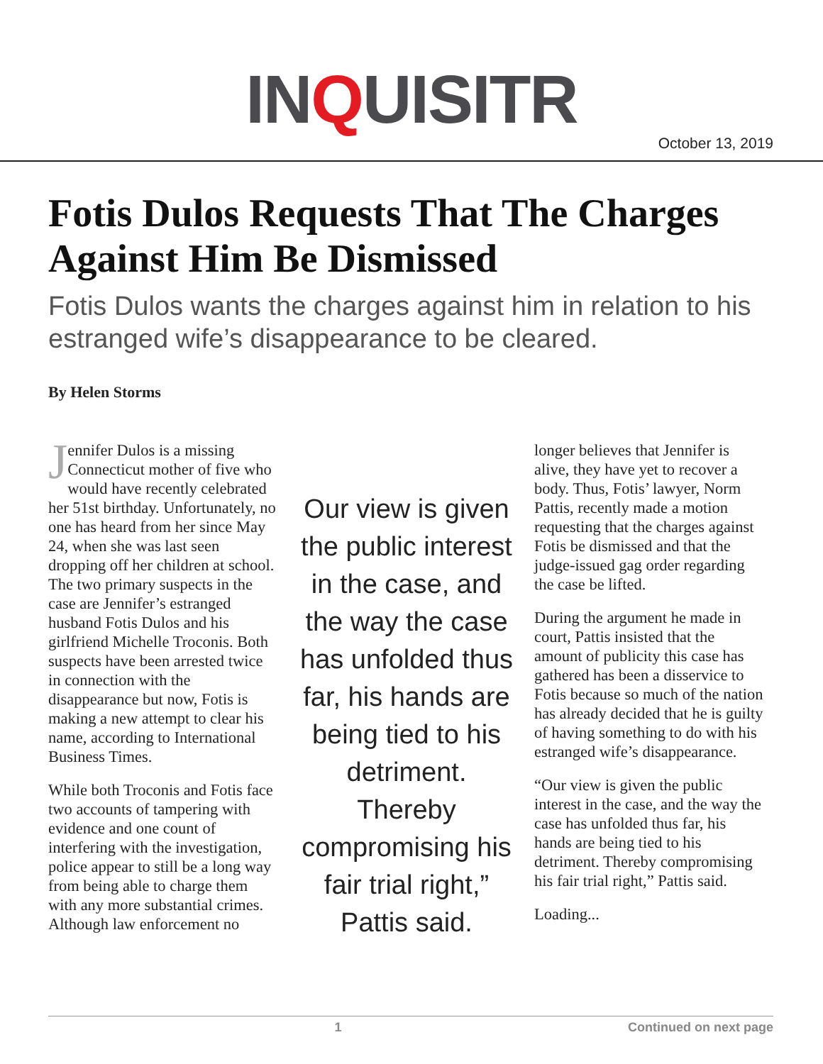INQUISITR
October 13, 2019
Fotis Dulos Requests That The Charges Against Him Be Dismissed
Fotis Dulos wants the charges against him in relation to his estranged wife’s disappearance to be cleared.
By Helen Storms
Jennifer Dulos is a missing Connecticut mother of five who would have recently celebrated her 51st birthday. Unfortunately, no one has heard from her since May 24, when she was last seen dropping off her children at school. The two primary suspects in the case are Jennifer’s estranged husband Fotis Dulos and his girlfriend Michelle Troconis. Both suspects have been arrested twice in connection with the disappearance but now, Fotis is making a new attempt to clear his name, according to International Business Times.
While both Troconis and Fotis face two accounts of tampering with evidence and one count of interfering with the investigation, police appear to still be a long way from being able to charge them with any more substantial crimes. Although law enforcement no
Our view is given the public interest in the case, and the way the case has unfolded thus far, his hands are being tied to his detriment. Thereby compromising his fair trial right,” Pattis said.
longer believes that Jennifer is alive, they have yet to recover a body. Thus, Fotis’ lawyer, Norm Pattis, recently made a motion requesting that the charges against Fotis be dismissed and that the judge-issued gag order regarding the case be lifted.
During the argument he made in court, Pattis insisted that the amount of publicity this case has gathered has been a disservice to Fotis because so much of the nation has already decided that he is guilty of having something to do with his estranged wife’s disappearance.
“Our view is given the public interest in the case, and the way the case has unfolded thus far, his hands are being tied to his detriment. Thereby compromising his fair trial right,” Pattis said.
Loading...
1 Continued on next page